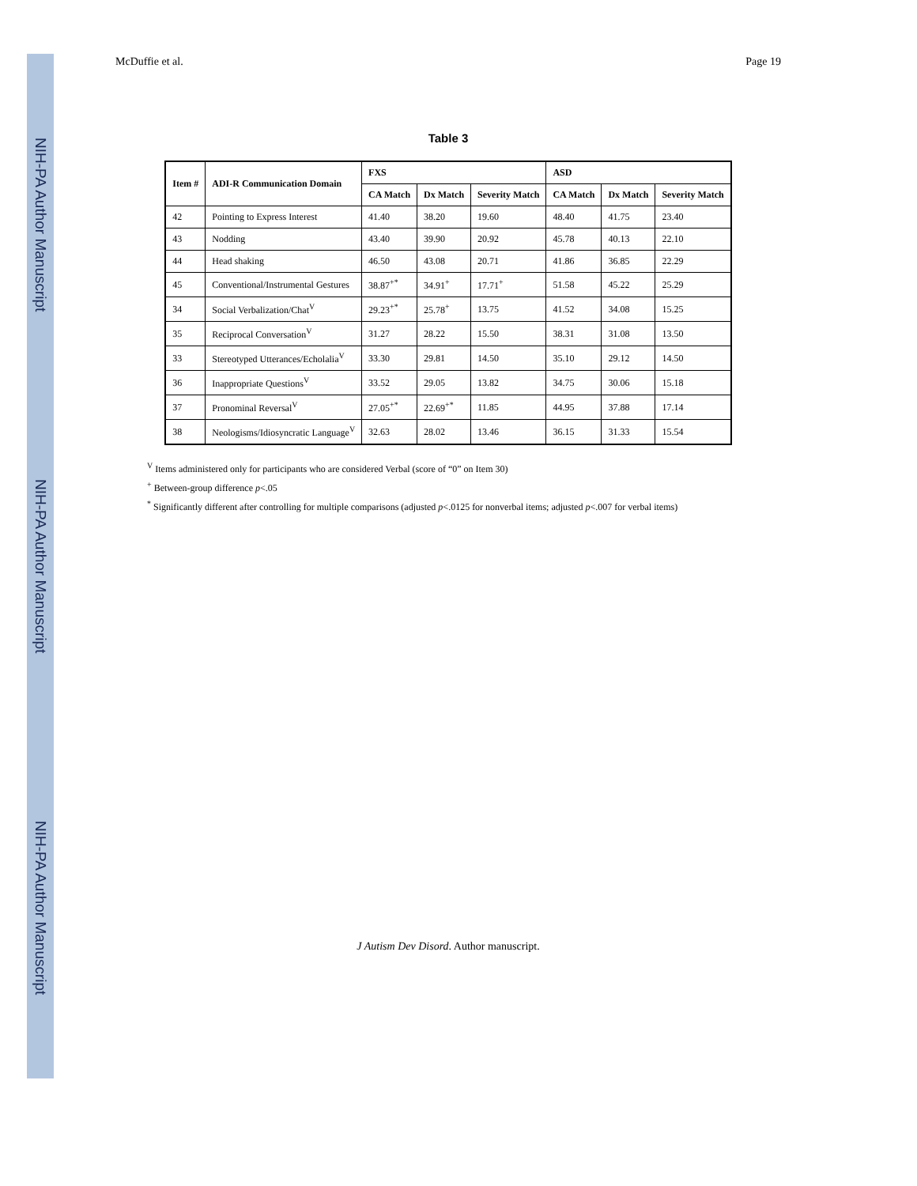NIH-PA Author Manuscript
NIH-PA Author Manuscript
NIH-PA Author Manuscript
McDuffie et al. Page 19
Table 3
| Item # | ADI-R Communication Domain | FXS | | | ASD | | |
| --- | --- | --- | --- | --- | --- | --- | --- |
| | | CA Match | Dx Match | Severity Match | CA Match | Dx Match | Severity Match |
| 42 | Pointing to Express Interest | 41.40 | 38.20 | 19.60 | 48.40 | 41.75 | 23.40 |
| 43 | Nodding | 43.40 | 39.90 | 20.92 | 45.78 | 40.13 | 22.10 |
| 44 | Head shaking | 46.50 | 43.08 | 20.71 | 41.86 | 36.85 | 22.29 |
| 45 | Conventional/Instrumental Gestures | 38.87<sup>+*</sup> | 34.91<sup>+</sup> | 17.71<sup>+</sup> | 51.58 | 45.22 | 25.29 |
| 34 | Social Verbalization/Chat<sup>V</sup> | 29.23<sup>+*</sup> | 25.78<sup>+</sup> | 13.75 | 41.52 | 34.08 | 15.25 |
| 35 | Reciprocal Conversation<sup>V</sup> | 31.27 | 28.22 | 15.50 | 38.31 | 31.08 | 13.50 |
| 33 | Stereotyped Utterances/Echolalia<sup>V</sup> | 33.30 | 29.81 | 14.50 | 35.10 | 29.12 | 14.50 |
| 36 | Inappropriate Questions<sup>V</sup> | 33.52 | 29.05 | 13.82 | 34.75 | 30.06 | 15.18 |
| 37 | Pronominal Reversal<sup>V</sup> | 27.05<sup>+*</sup> | 22.69<sup>+*</sup> | 11.85 | 44.95 | 37.88 | 17.14 |
| 38 | Neologisms/Idiosyncratic Language<sup>V</sup> | 32.63 | 28.02 | 13.46 | 36.15 | 31.33 | 15.54 |
<sup>V</sup> Items administered only for participants who are considered Verbal (score of “0” on Item 30)
<sup>+</sup> Between-group difference p<.05
<sup>*</sup> Significantly different after controlling for multiple comparisons (adjusted p<.0125 for nonverbal items; adjusted p<.007 for verbal items)
J Autism Dev Disord. Author manuscript.